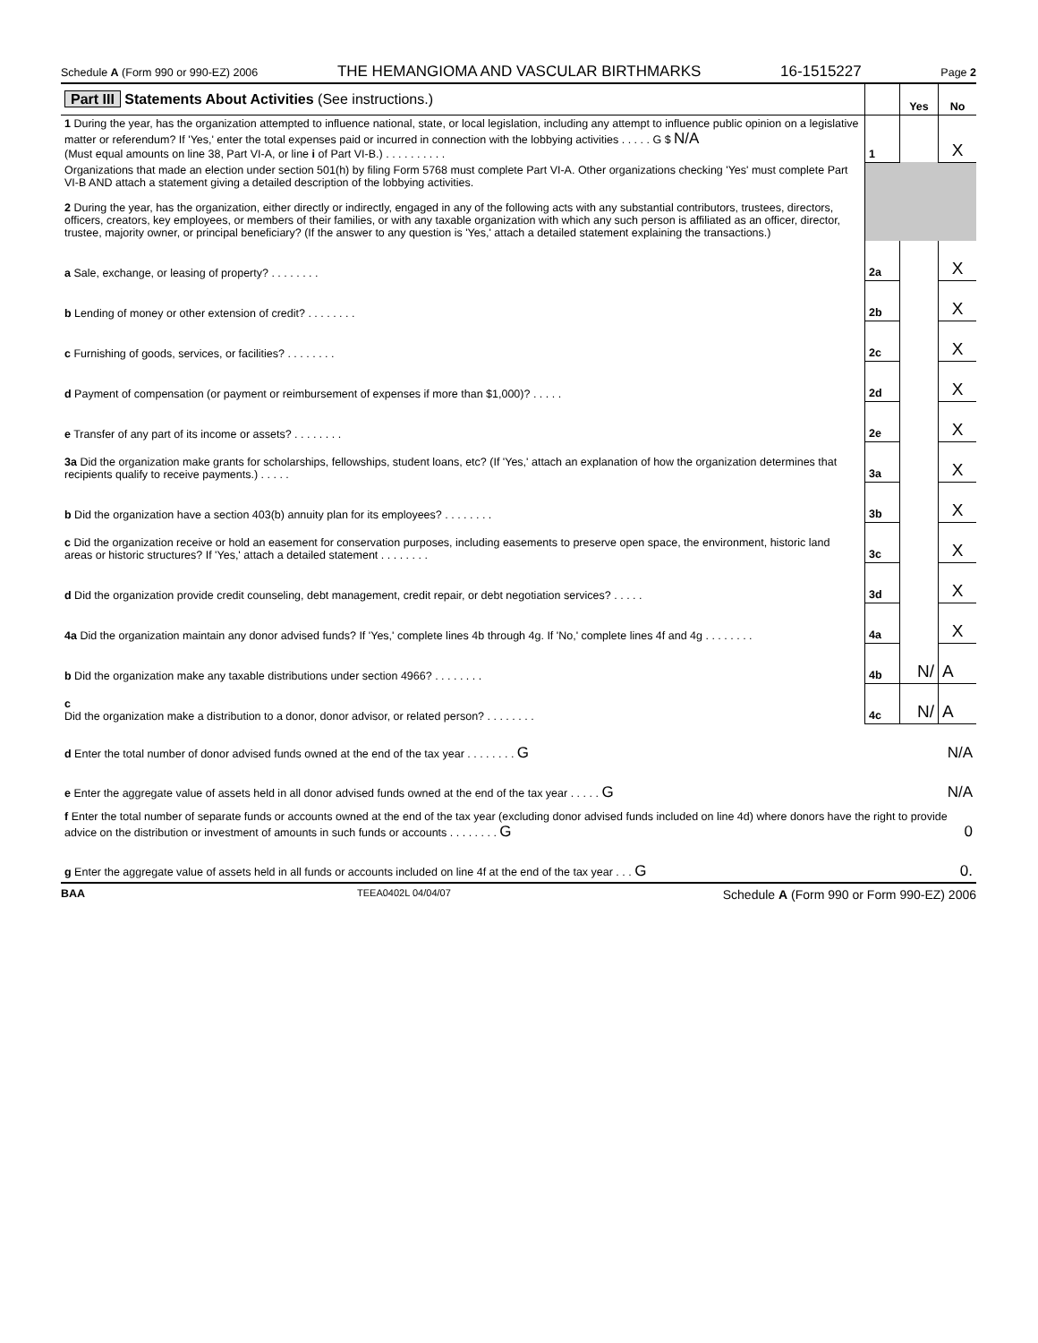Schedule A (Form 990 or 990-EZ) 2006 THE HEMANGIOMA AND VASCULAR BIRTHMARKS 16-1515227 Page 2
| Part III Statements About Activities (See instructions.) | | Yes | No |
| 1 During the year, has the organization attempted to influence national, state, or local legislation, including any attempt to influence public opinion on a legislative matter or referendum? If 'Yes,' enter the total expenses paid or incurred in connection with the lobbying activities . . . . . G $ N/A (Must equal amounts on line 38, Part VI-A, or line i of Part VI-B.) . . . . . . . . . . | 1 | | X |
| Organizations that made an election under section 501(h) by filing Form 5768 must complete Part VI-A. Other organizations checking 'Yes' must complete Part VI-B AND attach a statement giving a detailed description of the lobbying activities. 2 During the year, has the organization, either directly or indirectly, engaged in any of the following acts with any substantial contributors, trustees, directors, officers, creators, key employees, or members of their families, or with any taxable organization with which any such person is affiliated as an officer, director, trustee, majority owner, or principal beneficiary? (If the answer to any question is 'Yes,' attach a detailed statement explaining the transactions.) | | | |
| a Sale, exchange, or leasing of property? . . . . . . . . | 2a | | X |
| b Lending of money or other extension of credit? . . . . . . . . | 2b | | X |
| c Furnishing of goods, services, or facilities? . . . . . . . . | 2c | | X |
| d Payment of compensation (or payment or reimbursement of expenses if more than $1,000)? . . . . . | 2d | | X |
| e Transfer of any part of its income or assets? . . . . . . . . | 2e | | X |
| 3a Did the organization make grants for scholarships, fellowships, student loans, etc? (If 'Yes,' attach an explanation of how the organization determines that recipients qualify to receive payments.) . . . . . | 3a | | X |
| b Did the organization have a section 403(b) annuity plan for its employees? . . . . . . . . | 3b | | X |
| c Did the organization receive or hold an easement for conservation purposes, including easements to preserve open space, the environment, historic land areas or historic structures? If 'Yes,' attach a detailed statement . . . . . . . . | 3c | | X |
| d Did the organization provide credit counseling, debt management, credit repair, or debt negotiation services? . . . . . | 3d | | X |
| 4a Did the organization maintain any donor advised funds? If 'Yes,' complete lines 4b through 4g. If 'No,' complete lines 4f and 4g . . . . . . . . | 4a | | X |
| b Did the organization make any taxable distributions under section 4966? . . . . . . . . | 4b | N/ | A |
| c Did the organization make a distribution to a donor, donor advisor, or related person? . . . . . . . . | 4c | N/ | A |
| d Enter the total number of donor advised funds owned at the end of the tax year . . . . . . . . G N/A | | | |
| e Enter the aggregate value of assets held in all donor advised funds owned at the end of the tax year . . . . . G N/A | | | |
| f Enter the total number of separate funds or accounts owned at the end of the tax year (excluding donor advised funds included on line 4d) where donors have the right to provide advice on the distribution or investment of amounts in such funds or accounts . . . . . . . . G 0 | | | |
| g Enter the aggregate value of assets held in all funds or accounts included on line 4f at the end of the tax year . . . G 0. | | | |
BAA TEEA0402L 04/04/07 Schedule A (Form 990 or Form 990-EZ) 2006